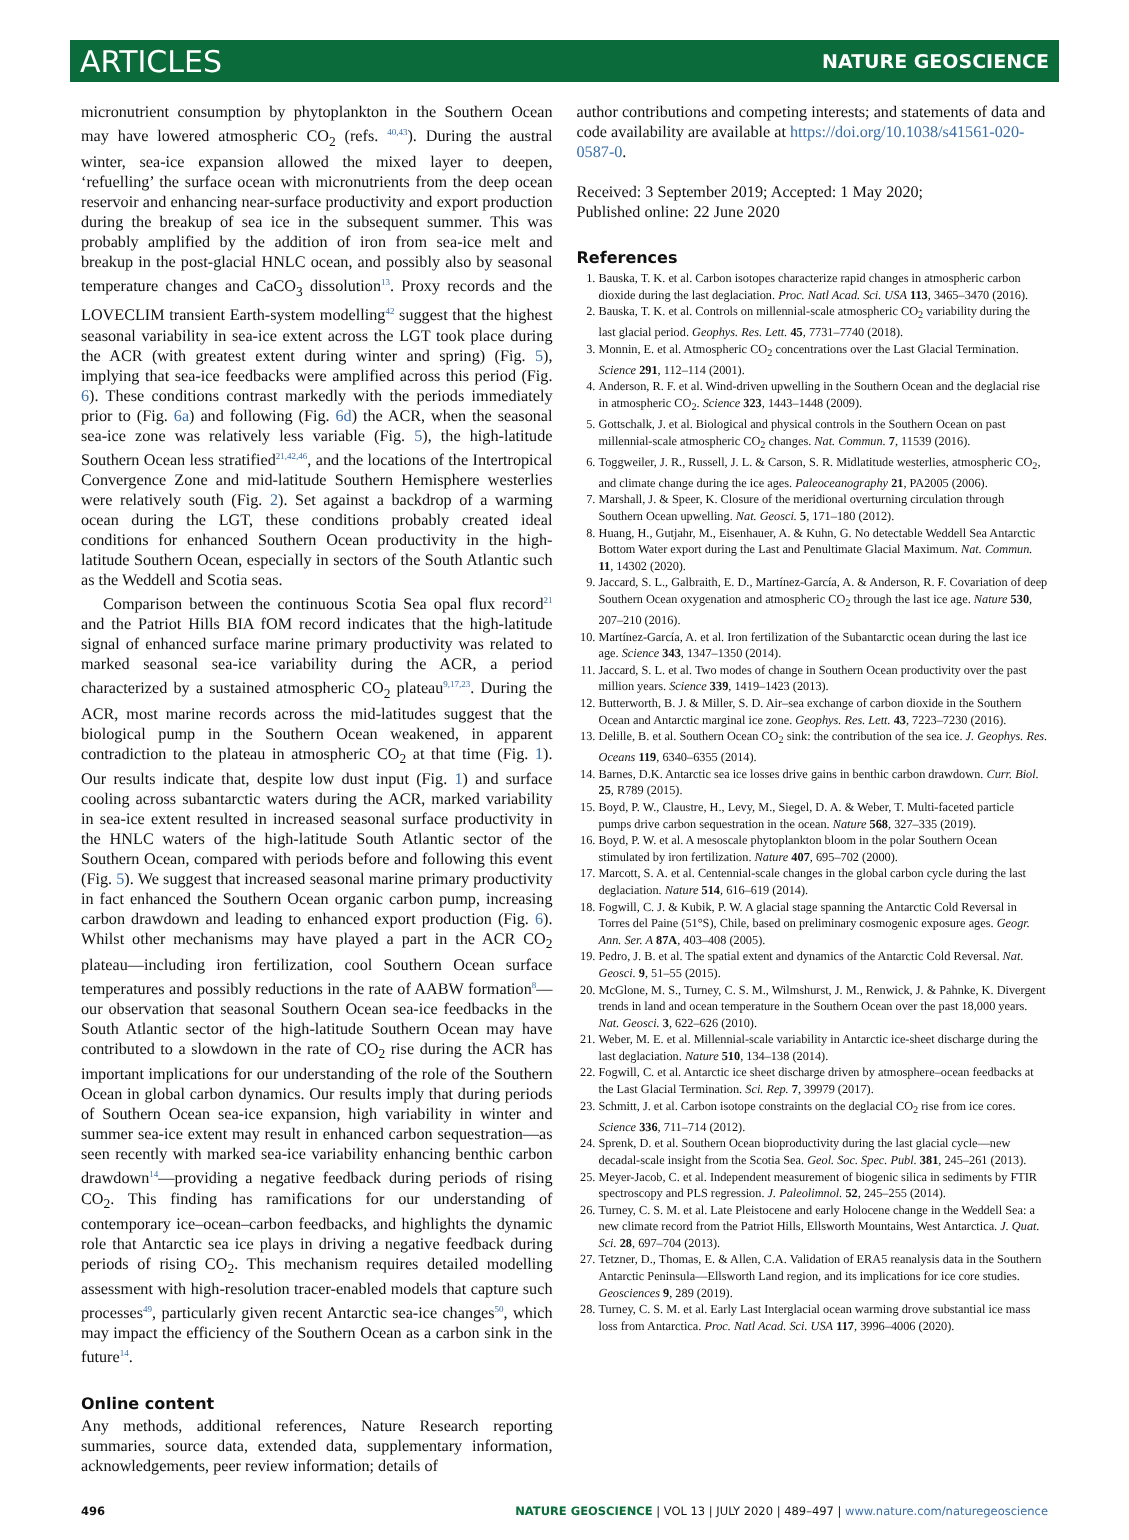ARTICLES NATURE GEOSCIENCE
micronutrient consumption by phytoplankton in the Southern Ocean may have lowered atmospheric CO<sub>2</sub> (refs. <sup>40,43</sup>). During the austral winter, sea-ice expansion allowed the mixed layer to deepen, ‘refuelling’ the surface ocean with micronutrients from the deep ocean reservoir and enhancing near-surface productivity and export production during the breakup of sea ice in the subsequent summer. This was probably amplified by the addition of iron from sea-ice melt and breakup in the post-glacial HNLC ocean, and possibly also by seasonal temperature changes and CaCO<sub>3</sub> dissolution<sup>13</sup>. Proxy records and the LOVECLIM transient Earth-system modelling<sup>42</sup> suggest that the highest seasonal variability in sea-ice extent across the LGT took place during the ACR (with greatest extent during winter and spring) (Fig. 5), implying that sea-ice feedbacks were amplified across this period (Fig. 6). These conditions contrast markedly with the periods immediately prior to (Fig. 6a) and following (Fig. 6d) the ACR, when the seasonal sea-ice zone was relatively less variable (Fig. 5), the high-latitude Southern Ocean less stratified<sup>21,42,46</sup>, and the locations of the Intertropical Convergence Zone and mid-latitude Southern Hemisphere westerlies were relatively south (Fig. 2). Set against a backdrop of a warming ocean during the LGT, these conditions probably created ideal conditions for enhanced Southern Ocean productivity in the high-latitude Southern Ocean, especially in sectors of the South Atlantic such as the Weddell and Scotia seas.
Comparison between the continuous Scotia Sea opal flux record<sup>21</sup> and the Patriot Hills BIA fOM record indicates that the high-latitude signal of enhanced surface marine primary productivity was related to marked seasonal sea-ice variability during the ACR, a period characterized by a sustained atmospheric CO<sub>2</sub> plateau<sup>9,17,23</sup>. During the ACR, most marine records across the mid-latitudes suggest that the biological pump in the Southern Ocean weakened, in apparent contradiction to the plateau in atmospheric CO<sub>2</sub> at that time (Fig. 1). Our results indicate that, despite low dust input (Fig. 1) and surface cooling across subantarctic waters during the ACR, marked variability in sea-ice extent resulted in increased seasonal surface productivity in the HNLC waters of the high-latitude South Atlantic sector of the Southern Ocean, compared with periods before and following this event (Fig. 5). We suggest that increased seasonal marine primary productivity in fact enhanced the Southern Ocean organic carbon pump, increasing carbon drawdown and leading to enhanced export production (Fig. 6). Whilst other mechanisms may have played a part in the ACR CO<sub>2</sub> plateau—including iron fertilization, cool Southern Ocean surface temperatures and possibly reductions in the rate of AABW formation<sup>8</sup>—our observation that seasonal Southern Ocean sea-ice feedbacks in the South Atlantic sector of the high-latitude Southern Ocean may have contributed to a slowdown in the rate of CO<sub>2</sub> rise during the ACR has important implications for our understanding of the role of the Southern Ocean in global carbon dynamics. Our results imply that during periods of Southern Ocean sea-ice expansion, high variability in winter and summer sea-ice extent may result in enhanced carbon sequestration—as seen recently with marked sea-ice variability enhancing benthic carbon drawdown<sup>14</sup>—providing a negative feedback during periods of rising CO<sub>2</sub>. This finding has ramifications for our understanding of contemporary ice–ocean–carbon feedbacks, and highlights the dynamic role that Antarctic sea ice plays in driving a negative feedback during periods of rising CO<sub>2</sub>. This mechanism requires detailed modelling assessment with high-resolution tracer-enabled models that capture such processes<sup>49</sup>, particularly given recent Antarctic sea-ice changes<sup>50</sup>, which may impact the efficiency of the Southern Ocean as a carbon sink in the future<sup>14</sup>.
Online content
Any methods, additional references, Nature Research reporting summaries, source data, extended data, supplementary information, acknowledgements, peer review information; details of
author contributions and competing interests; and statements of data and code availability are available at https://doi.org/10.1038/s41561-020-0587-0.
Received: 3 September 2019; Accepted: 1 May 2020;
Published online: 22 June 2020
References
1. Bauska, T. K. et al. Carbon isotopes characterize rapid changes in atmospheric carbon dioxide during the last deglaciation. Proc. Natl Acad. Sci. USA 113, 3465–3470 (2016).
2. Bauska, T. K. et al. Controls on millennial-scale atmospheric CO<sub>2</sub> variability during the last glacial period. Geophys. Res. Lett. 45, 7731–7740 (2018).
3. Monnin, E. et al. Atmospheric CO<sub>2</sub> concentrations over the Last Glacial Termination. Science 291, 112–114 (2001).
4. Anderson, R. F. et al. Wind-driven upwelling in the Southern Ocean and the deglacial rise in atmospheric CO<sub>2</sub>. Science 323, 1443–1448 (2009).
5. Gottschalk, J. et al. Biological and physical controls in the Southern Ocean on past millennial-scale atmospheric CO<sub>2</sub> changes. Nat. Commun. 7, 11539 (2016).
6. Toggweiler, J. R., Russell, J. L. & Carson, S. R. Midlatitude westerlies, atmospheric CO<sub>2</sub>, and climate change during the ice ages. Paleoceanography 21, PA2005 (2006).
7. Marshall, J. & Speer, K. Closure of the meridional overturning circulation through Southern Ocean upwelling. Nat. Geosci. 5, 171–180 (2012).
8. Huang, H., Gutjahr, M., Eisenhauer, A. & Kuhn, G. No detectable Weddell Sea Antarctic Bottom Water export during the Last and Penultimate Glacial Maximum. Nat. Commun. 11, 14302 (2020).
9. Jaccard, S. L., Galbraith, E. D., Martínez-García, A. & Anderson, R. F. Covariation of deep Southern Ocean oxygenation and atmospheric CO<sub>2</sub> through the last ice age. Nature 530, 207–210 (2016).
10. Martínez-García, A. et al. Iron fertilization of the Subantarctic ocean during the last ice age. Science 343, 1347–1350 (2014).
11. Jaccard, S. L. et al. Two modes of change in Southern Ocean productivity over the past million years. Science 339, 1419–1423 (2013).
12. Butterworth, B. J. & Miller, S. D. Air–sea exchange of carbon dioxide in the Southern Ocean and Antarctic marginal ice zone. Geophys. Res. Lett. 43, 7223–7230 (2016).
13. Delille, B. et al. Southern Ocean CO<sub>2</sub> sink: the contribution of the sea ice. J. Geophys. Res. Oceans 119, 6340–6355 (2014).
14. Barnes, D.K. Antarctic sea ice losses drive gains in benthic carbon drawdown. Curr. Biol. 25, R789 (2015).
15. Boyd, P. W., Claustre, H., Levy, M., Siegel, D. A. & Weber, T. Multi-faceted particle pumps drive carbon sequestration in the ocean. Nature 568, 327–335 (2019).
16. Boyd, P. W. et al. A mesoscale phytoplankton bloom in the polar Southern Ocean stimulated by iron fertilization. Nature 407, 695–702 (2000).
17. Marcott, S. A. et al. Centennial-scale changes in the global carbon cycle during the last deglaciation. Nature 514, 616–619 (2014).
18. Fogwill, C. J. & Kubik, P. W. A glacial stage spanning the Antarctic Cold Reversal in Torres del Paine (51°S), Chile, based on preliminary cosmogenic exposure ages. Geogr. Ann. Ser. A 87A, 403–408 (2005).
19. Pedro, J. B. et al. The spatial extent and dynamics of the Antarctic Cold Reversal. Nat. Geosci. 9, 51–55 (2015).
20. McGlone, M. S., Turney, C. S. M., Wilmshurst, J. M., Renwick, J. & Pahnke, K. Divergent trends in land and ocean temperature in the Southern Ocean over the past 18,000 years. Nat. Geosci. 3, 622–626 (2010).
21. Weber, M. E. et al. Millennial-scale variability in Antarctic ice-sheet discharge during the last deglaciation. Nature 510, 134–138 (2014).
22. Fogwill, C. et al. Antarctic ice sheet discharge driven by atmosphere–ocean feedbacks at the Last Glacial Termination. Sci. Rep. 7, 39979 (2017).
23. Schmitt, J. et al. Carbon isotope constraints on the deglacial CO<sub>2</sub> rise from ice cores. Science 336, 711–714 (2012).
24. Sprenk, D. et al. Southern Ocean bioproductivity during the last glacial cycle—new decadal-scale insight from the Scotia Sea. Geol. Soc. Spec. Publ. 381, 245–261 (2013).
25. Meyer-Jacob, C. et al. Independent measurement of biogenic silica in sediments by FTIR spectroscopy and PLS regression. J. Paleolimnol. 52, 245–255 (2014).
26. Turney, C. S. M. et al. Late Pleistocene and early Holocene change in the Weddell Sea: a new climate record from the Patriot Hills, Ellsworth Mountains, West Antarctica. J. Quat. Sci. 28, 697–704 (2013).
27. Tetzner, D., Thomas, E. & Allen, C.A. Validation of ERA5 reanalysis data in the Southern Antarctic Peninsula—Ellsworth Land region, and its implications for ice core studies. Geosciences 9, 289 (2019).
28. Turney, C. S. M. et al. Early Last Interglacial ocean warming drove substantial ice mass loss from Antarctica. Proc. Natl Acad. Sci. USA 117, 3996–4006 (2020).
496 NATURE GEOSCIENCE | VOL 13 | JULY 2020 | 489–497 | www.nature.com/naturegeoscience